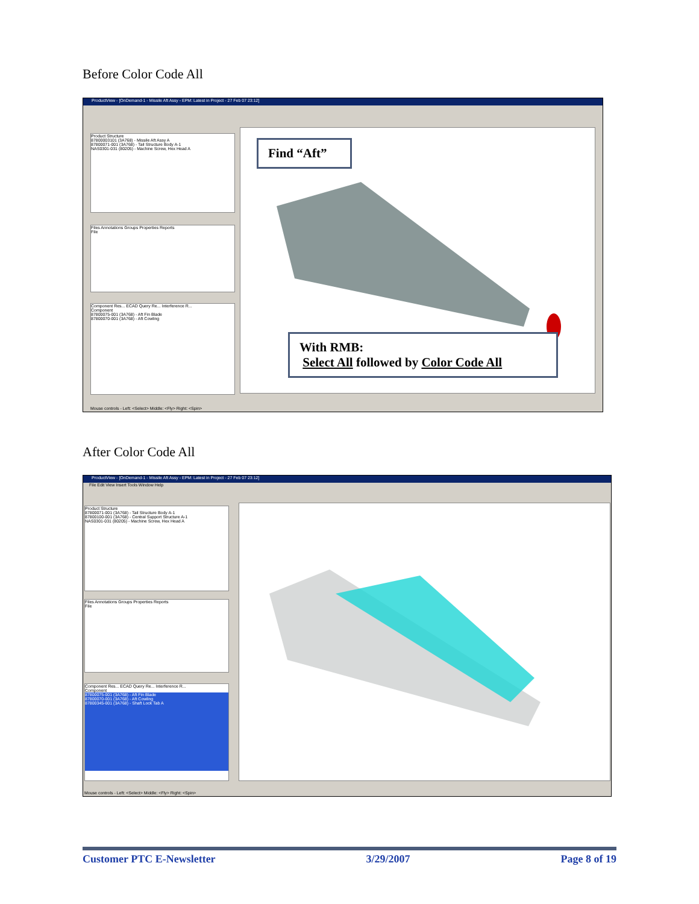Before Color Code All
ProductView - [OnDemand-1 - Missile Aft Assy - EPM: Latest in Project - 27 Feb 07 23:12]
Product Structure
87800003101 (3A768) - Missile Aft Assy A
87800071-001 (3A768) - Tail Structure Body A-1
NAS0301-031 (80205) - Machine Screw, Hex Head A
Files Annotations Groups Properties Reports
File
Component Res... ECAD Query Re... Interference R...
Component
87800075-001 (3A768) - Aft Fin Blade
87800070-001 (3A768) - Aft Cowling
Find “Aft”
With RMB:
Select All followed by Color Code All
Mouse controls - Left: <Select> Middle: <Fly> Right: <Spin>
After Color Code All
ProductView - [OnDemand-1 - Missile Aft Assy - EPM: Latest in Project - 27 Feb 07 23:12]
File Edit View Insert Tools Window Help
Product Structure
87800071-001 (3A768) - Tail Structure Body A-1
87800100-001 (3A768) - Central Support Structure A-1
NAS0301-031 (80205) - Machine Screw, Hex Head A
Files Annotations Groups Properties Reports
File
Component Res... ECAD Query Re... Interference R...
Component
87800075-001 (3A768) - Aft Fin Blade
87800070-001 (3A768) - Aft Cowling
87800345-001 (3A768) - Shaft Lock Tab A
Mouse controls - Left: <Select> Middle: <Fly> Right: <Spin>
Customer PTC E-Newsletter 3/29/2007 Page 8 of 19